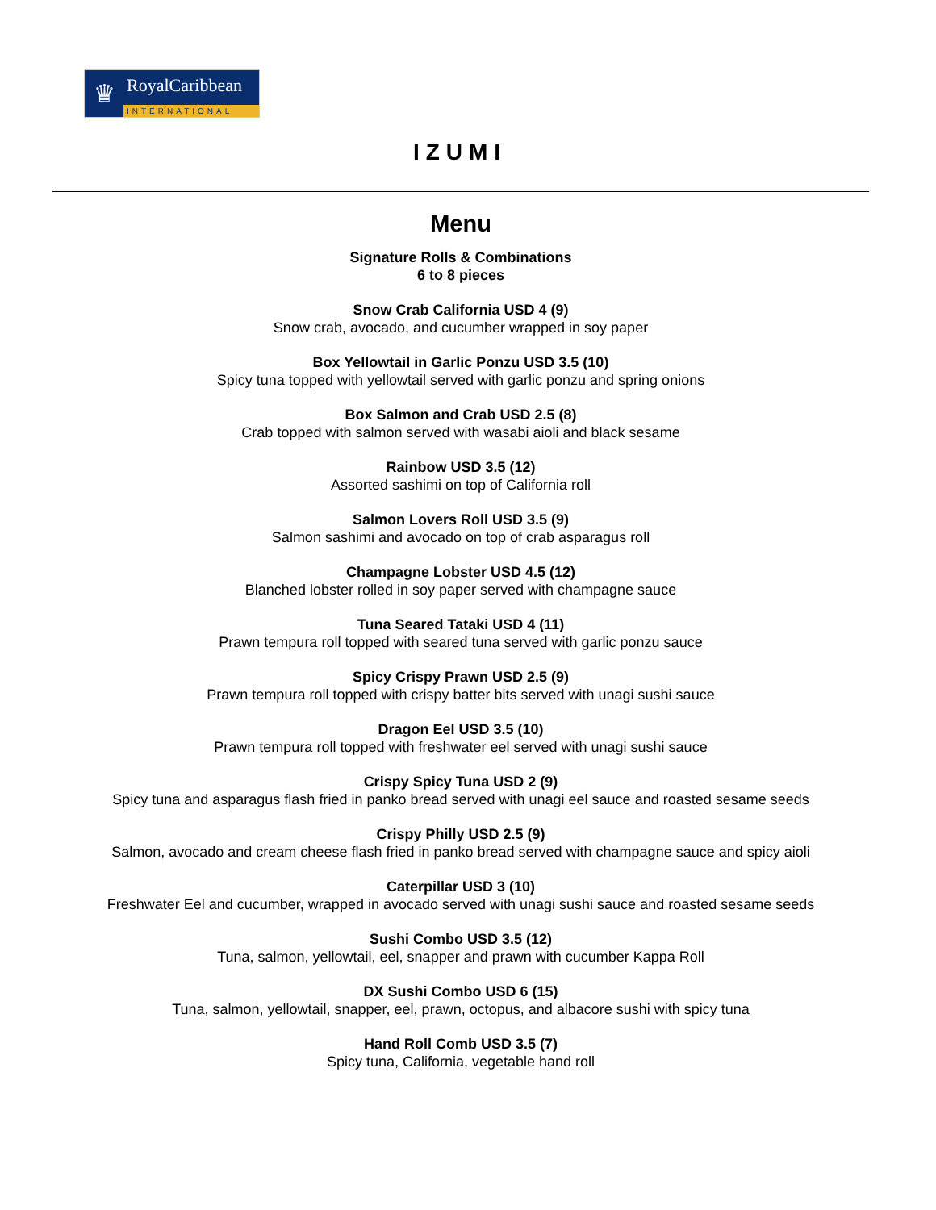♛
RoyalCaribbean
INTERNATIONAL
IZUMI
Menu
Signature Rolls & Combinations
6 to 8 pieces
Snow Crab California USD 4 (9)
Snow crab, avocado, and cucumber wrapped in soy paper
Box Yellowtail in Garlic Ponzu USD 3.5 (10)
Spicy tuna topped with yellowtail served with garlic ponzu and spring onions
Box Salmon and Crab USD 2.5 (8)
Crab topped with salmon served with wasabi aioli and black sesame
Rainbow USD 3.5 (12)
Assorted sashimi on top of California roll
Salmon Lovers Roll USD 3.5 (9)
Salmon sashimi and avocado on top of crab asparagus roll
Champagne Lobster USD 4.5 (12)
Blanched lobster rolled in soy paper served with champagne sauce
Tuna Seared Tataki USD 4 (11)
Prawn tempura roll topped with seared tuna served with garlic ponzu sauce
Spicy Crispy Prawn USD 2.5 (9)
Prawn tempura roll topped with crispy batter bits served with unagi sushi sauce
Dragon Eel USD 3.5 (10)
Prawn tempura roll topped with freshwater eel served with unagi sushi sauce
Crispy Spicy Tuna USD 2 (9)
Spicy tuna and asparagus flash fried in panko bread served with unagi eel sauce and roasted sesame seeds
Crispy Philly USD 2.5 (9)
Salmon, avocado and cream cheese flash fried in panko bread served with champagne sauce and spicy aioli
Caterpillar USD 3 (10)
Freshwater Eel and cucumber, wrapped in avocado served with unagi sushi sauce and roasted sesame seeds
Sushi Combo USD 3.5 (12)
Tuna, salmon, yellowtail, eel, snapper and prawn with cucumber Kappa Roll
DX Sushi Combo USD 6 (15)
Tuna, salmon, yellowtail, snapper, eel, prawn, octopus, and albacore sushi with spicy tuna
Hand Roll Comb USD 3.5 (7)
Spicy tuna, California, vegetable hand roll